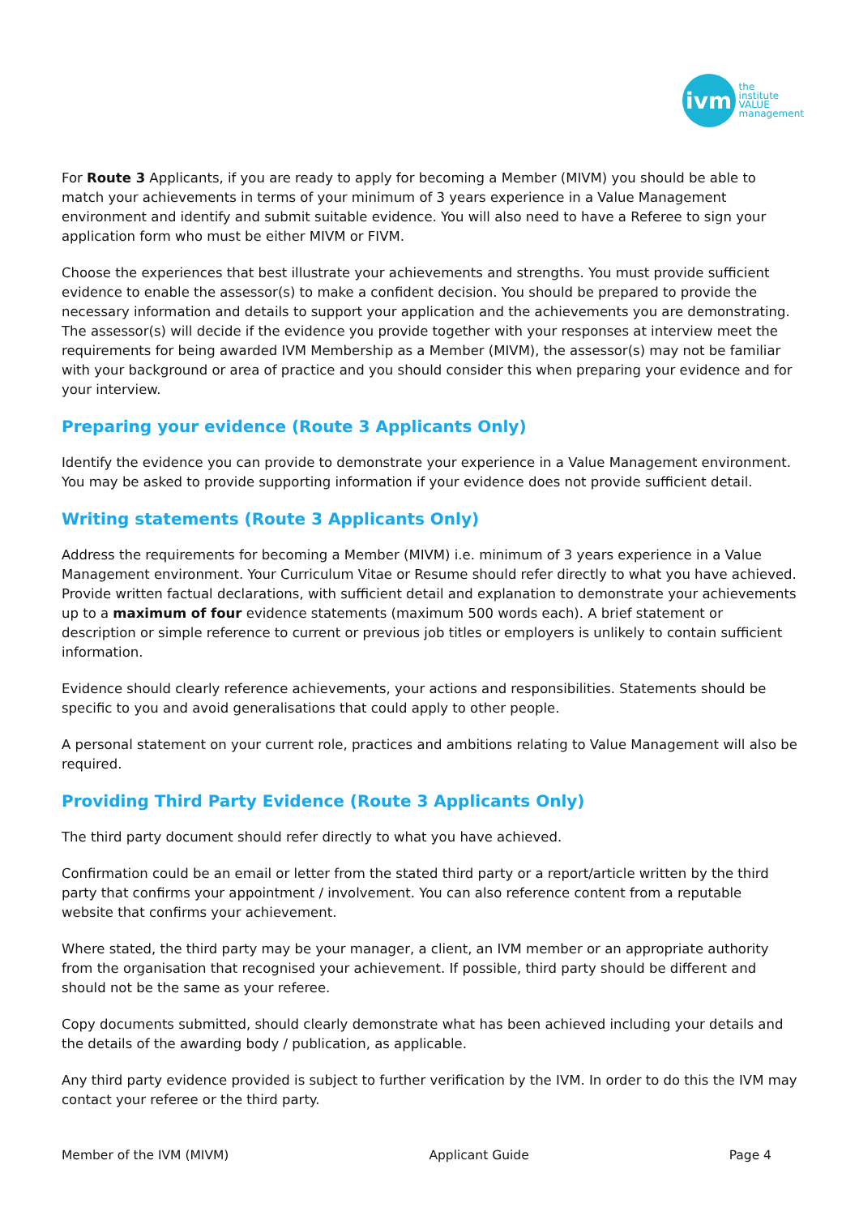ivm
the
institute
VALUE
management
For Route 3 Applicants, if you are ready to apply for becoming a Member (MIVM) you should be able to match your achievements in terms of your minimum of 3 years experience in a Value Management environment and identify and submit suitable evidence. You will also need to have a Referee to sign your application form who must be either MIVM or FIVM.
Choose the experiences that best illustrate your achievements and strengths. You must provide sufficient evidence to enable the assessor(s) to make a confident decision. You should be prepared to provide the necessary information and details to support your application and the achievements you are demonstrating. The assessor(s) will decide if the evidence you provide together with your responses at interview meet the requirements for being awarded IVM Membership as a Member (MIVM), the assessor(s) may not be familiar with your background or area of practice and you should consider this when preparing your evidence and for your interview.
Preparing your evidence (Route 3 Applicants Only)
Identify the evidence you can provide to demonstrate your experience in a Value Management environment. You may be asked to provide supporting information if your evidence does not provide sufficient detail.
Writing statements (Route 3 Applicants Only)
Address the requirements for becoming a Member (MIVM) i.e. minimum of 3 years experience in a Value Management environment. Your Curriculum Vitae or Resume should refer directly to what you have achieved. Provide written factual declarations, with sufficient detail and explanation to demonstrate your achievements up to a maximum of four evidence statements (maximum 500 words each). A brief statement or description or simple reference to current or previous job titles or employers is unlikely to contain sufficient information.
Evidence should clearly reference achievements, your actions and responsibilities. Statements should be specific to you and avoid generalisations that could apply to other people.
A personal statement on your current role, practices and ambitions relating to Value Management will also be required.
Providing Third Party Evidence (Route 3 Applicants Only)
The third party document should refer directly to what you have achieved.
Confirmation could be an email or letter from the stated third party or a report/article written by the third party that confirms your appointment / involvement. You can also reference content from a reputable website that confirms your achievement.
Where stated, the third party may be your manager, a client, an IVM member or an appropriate authority from the organisation that recognised your achievement. If possible, third party should be different and should not be the same as your referee.
Copy documents submitted, should clearly demonstrate what has been achieved including your details and the details of the awarding body / publication, as applicable.
Any third party evidence provided is subject to further verification by the IVM. In order to do this the IVM may contact your referee or the third party.
Member of the IVM (MIVM) Applicant Guide Page 4